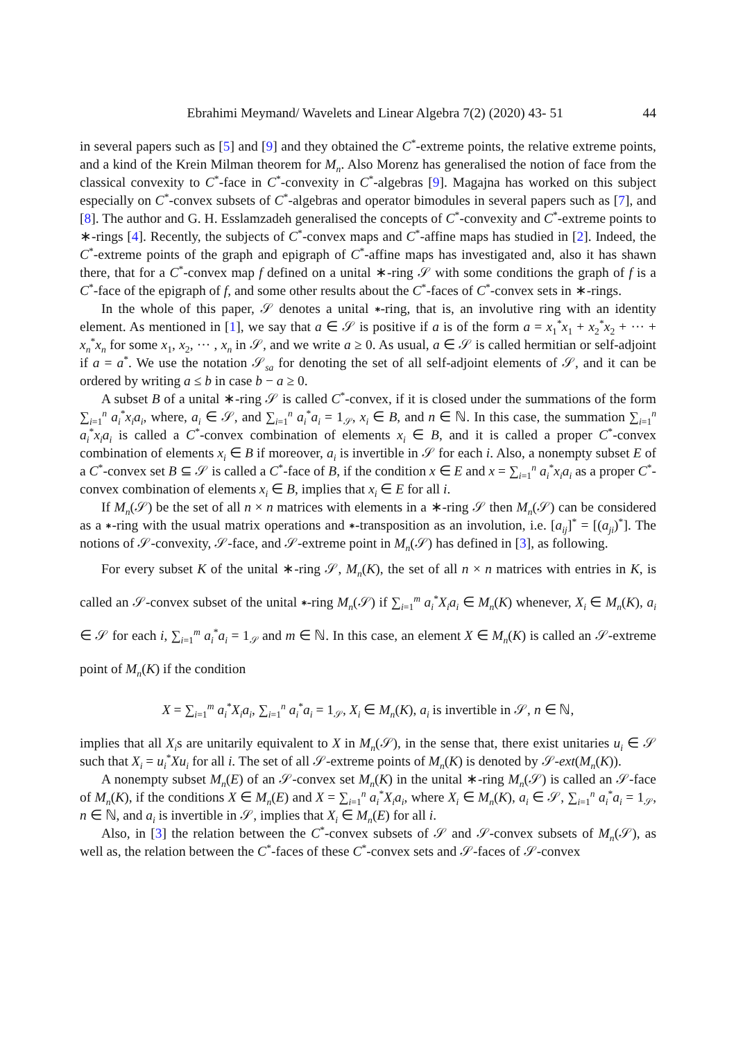Ebrahimi Meymand/ Wavelets and Linear Algebra 7(2) (2020) 43- 51 44
in several papers such as [5] and [9] and they obtained the C<sup>*</sup>-extreme points, the relative extreme points, and a kind of the Krein Milman theorem for M<sub>n</sub>. Also Morenz has generalised the notion of face from the classical convexity to C<sup>*</sup>-face in C<sup>*</sup>-convexity in C<sup>*</sup>-algebras [9]. Magajna has worked on this subject especially on C<sup>*</sup>-convex subsets of C<sup>*</sup>-algebras and operator bimodules in several papers such as [7], and [8]. The author and G. H. Esslamzadeh generalised the concepts of C<sup>*</sup>-convexity and C<sup>*</sup>-extreme points to ∗-rings [4]. Recently, the subjects of C<sup>*</sup>-convex maps and C<sup>*</sup>-affine maps has studied in [2]. Indeed, the C<sup>*</sup>-extreme points of the graph and epigraph of C<sup>*</sup>-affine maps has investigated and, also it has shawn there, that for a C<sup>*</sup>-convex map f defined on a unital ∗-ring 𝒮 with some conditions the graph of f is a C<sup>*</sup>-face of the epigraph of f, and some other results about the C<sup>*</sup>-faces of C<sup>*</sup>-convex sets in ∗-rings.
In the whole of this paper, 𝒮 denotes a unital ∗-ring, that is, an involutive ring with an identity element. As mentioned in [1], we say that a ∈ 𝒮 is positive if a is of the form a = x<sub>1</sub><sup>*</sup>x<sub>1</sub> + x<sub>2</sub><sup>*</sup>x<sub>2</sub> + ··· + x<sub>n</sub><sup>*</sup>x<sub>n</sub> for some x<sub>1</sub>, x<sub>2</sub>, ··· , x<sub>n</sub> in 𝒮, and we write a ≥ 0. As usual, a ∈ 𝒮 is called hermitian or self-adjoint if a = a<sup>*</sup>. We use the notation 𝒮<sub>sa</sub> for denoting the set of all self-adjoint elements of 𝒮, and it can be ordered by writing a ≤ b in case b − a ≥ 0.
A subset B of a unital ∗-ring 𝒮 is called C<sup>*</sup>-convex, if it is closed under the summations of the form ∑<sub>i=1</sub><sup>n</sup> a<sub>i</sub><sup>*</sup>x<sub>i</sub>a<sub>i</sub>, where, a<sub>i</sub> ∈ 𝒮, and ∑<sub>i=1</sub><sup>n</sup> a<sub>i</sub><sup>*</sup>a<sub>i</sub> = 1<sub>𝒮</sub>, x<sub>i</sub> ∈ B, and n ∈ ℕ. In this case, the summation ∑<sub>i=1</sub><sup>n</sup> a<sub>i</sub><sup>*</sup>x<sub>i</sub>a<sub>i</sub> is called a C<sup>*</sup>-convex combination of elements x<sub>i</sub> ∈ B, and it is called a proper C<sup>*</sup>-convex combination of elements x<sub>i</sub> ∈ B if moreover, a<sub>i</sub> is invertible in 𝒮 for each i. Also, a nonempty subset E of a C<sup>*</sup>-convex set B ⊆ 𝒮 is called a C<sup>*</sup>-face of B, if the condition x ∈ E and x = ∑<sub>i=1</sub><sup>n</sup> a<sub>i</sub><sup>*</sup>x<sub>i</sub>a<sub>i</sub> as a proper C<sup>*</sup>-convex combination of elements x<sub>i</sub> ∈ B, implies that x<sub>i</sub> ∈ E for all i.
If M<sub>n</sub>(𝒮) be the set of all n × n matrices with elements in a ∗-ring 𝒮 then M<sub>n</sub>(𝒮) can be considered as a ∗-ring with the usual matrix operations and ∗-transposition as an involution, i.e. [a<sub>ij</sub>]<sup>*</sup> = [(a<sub>ji</sub>)<sup>*</sup>]. The notions of 𝒮-convexity, 𝒮-face, and 𝒮-extreme point in M<sub>n</sub>(𝒮) has defined in [3], as following.
For every subset K of the unital ∗-ring 𝒮, M<sub>n</sub>(K), the set of all n × n matrices with entries in K, is called an 𝒮-convex subset of the unital ∗-ring M<sub>n</sub>(𝒮) if ∑<sub>i=1</sub><sup>m</sup> a<sub>i</sub><sup>*</sup>X<sub>i</sub>a<sub>i</sub> ∈ M<sub>n</sub>(K) whenever, X<sub>i</sub> ∈ M<sub>n</sub>(K), a<sub>i</sub> ∈ 𝒮 for each i, ∑<sub>i=1</sub><sup>m</sup> a<sub>i</sub><sup>*</sup>a<sub>i</sub> = 1<sub>𝒮</sub> and m ∈ ℕ. In this case, an element X ∈ M<sub>n</sub>(K) is called an 𝒮-extreme point of M<sub>n</sub>(K) if the condition
X = ∑<sub>i=1</sub><sup>m</sup> a<sub>i</sub><sup>*</sup>X<sub>i</sub>a<sub>i</sub>, ∑<sub>i=1</sub><sup>n</sup> a<sub>i</sub><sup>*</sup>a<sub>i</sub> = 1<sub>𝒮</sub>, X<sub>i</sub> ∈ M<sub>n</sub>(K), a<sub>i</sub> is invertible in 𝒮, n ∈ ℕ,
implies that all X<sub>i</sub>s are unitarily equivalent to X in M<sub>n</sub>(𝒮), in the sense that, there exist unitaries u<sub>i</sub> ∈ 𝒮 such that X<sub>i</sub> = u<sub>i</sub><sup>*</sup>Xu<sub>i</sub> for all i. The set of all 𝒮-extreme points of M<sub>n</sub>(K) is denoted by 𝒮-ext(M<sub>n</sub>(K)).
A nonempty subset M<sub>n</sub>(E) of an 𝒮-convex set M<sub>n</sub>(K) in the unital ∗-ring M<sub>n</sub>(𝒮) is called an 𝒮-face of M<sub>n</sub>(K), if the conditions X ∈ M<sub>n</sub>(E) and X = ∑<sub>i=1</sub><sup>n</sup> a<sub>i</sub><sup>*</sup>X<sub>i</sub>a<sub>i</sub>, where X<sub>i</sub> ∈ M<sub>n</sub>(K), a<sub>i</sub> ∈ 𝒮, ∑<sub>i=1</sub><sup>n</sup> a<sub>i</sub><sup>*</sup>a<sub>i</sub> = 1<sub>𝒮</sub>, n ∈ ℕ, and a<sub>i</sub> is invertible in 𝒮, implies that X<sub>i</sub> ∈ M<sub>n</sub>(E) for all i.
Also, in [3] the relation between the C<sup>*</sup>-convex subsets of 𝒮 and 𝒮-convex subsets of M<sub>n</sub>(𝒮), as well as, the relation between the C<sup>*</sup>-faces of these C<sup>*</sup>-convex sets and 𝒮-faces of 𝒮-convex